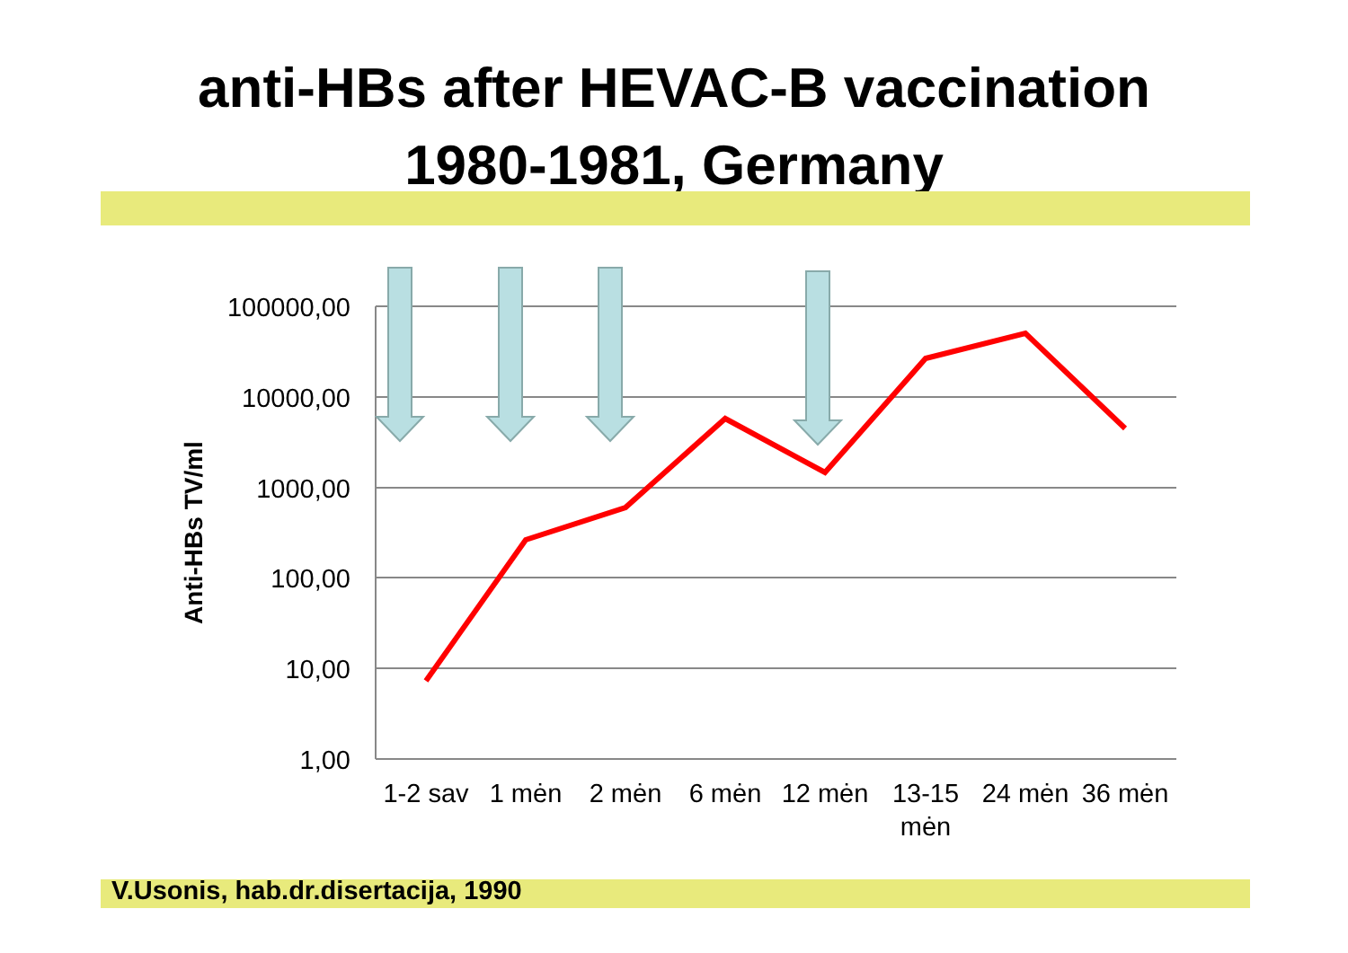anti-HBs after HEVAC-B vaccination
1980-1981, Germany
100000,00
10000,00
1000,00
100,00
10,00
1,00
Anti-HBs TV/ml
1-2 sav
1 mėn
2 mėn
6 mėn
12 mėn
13-15
mėn
24 mėn
36 mėn
V.Usonis, hab.dr.disertacija, 1990